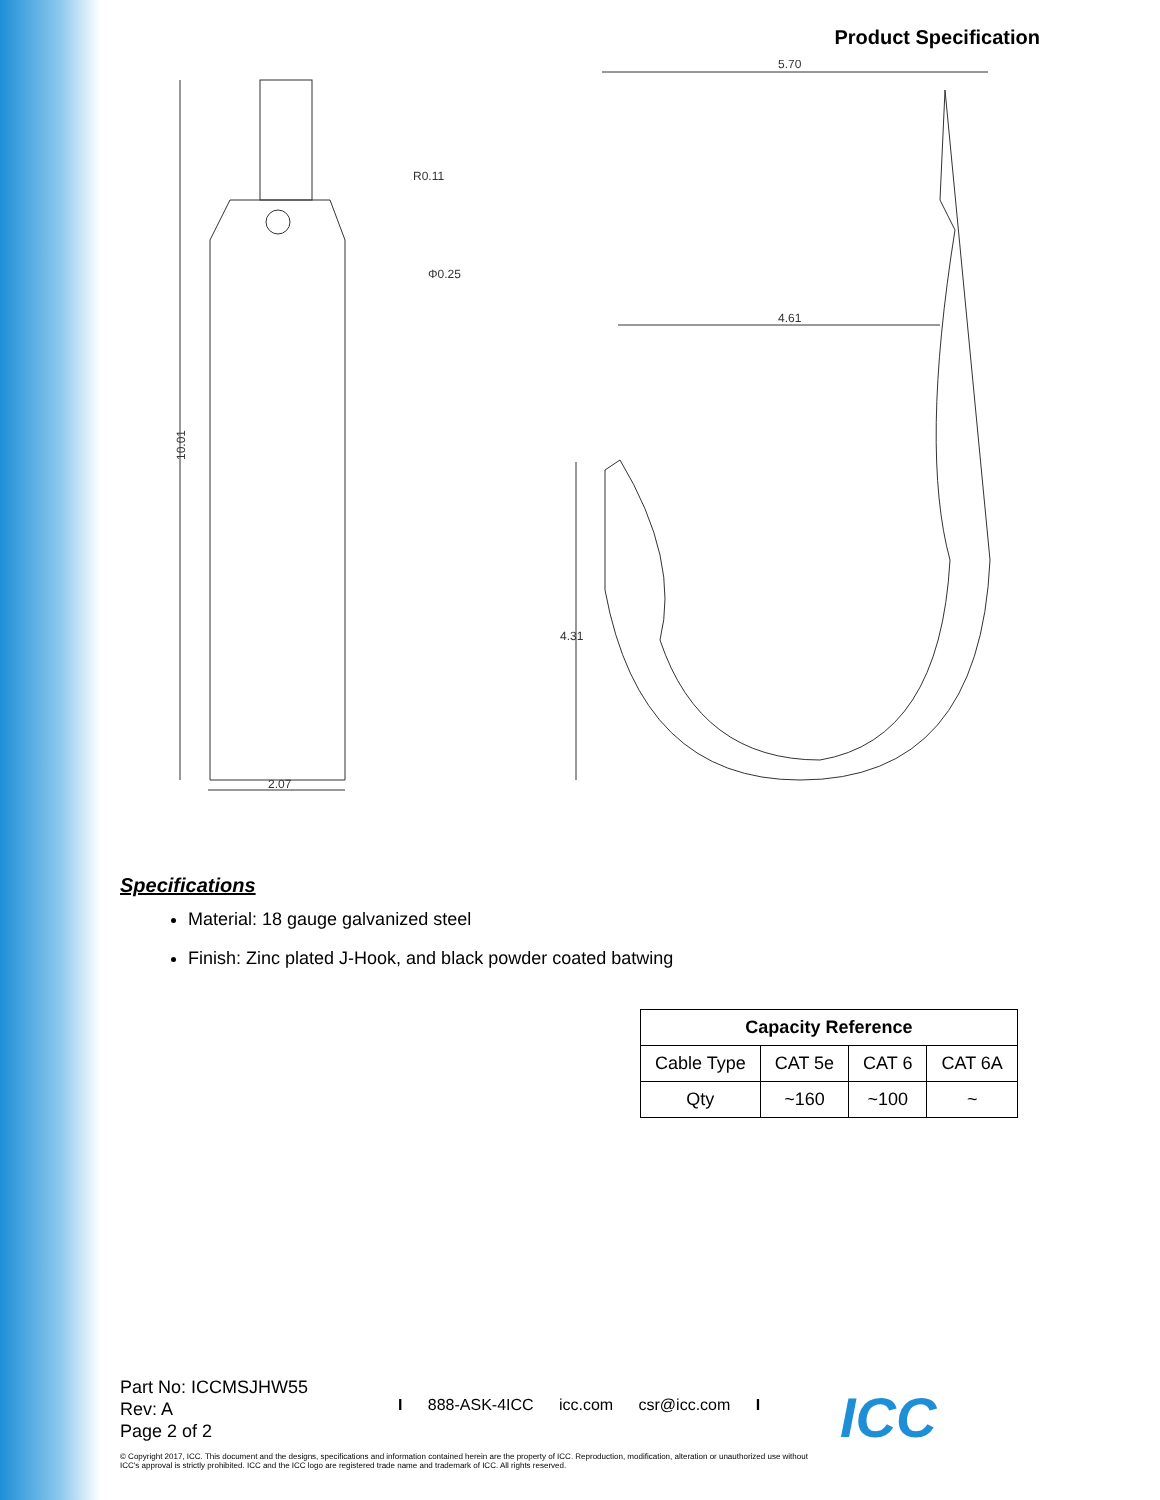Product Specification
10.01
2.07
R0.11
Φ0.25
5.70
4.61
4.31
Specifications
Material: 18 gauge galvanized steel
Finish: Zinc plated J-Hook, and black powder coated batwing
| Capacity Reference | | | |
| --- | --- | --- | --- |
| Cable Type | CAT 5e | CAT 6 | CAT 6A |
| Qty | ~160 | ~100 | ~ |
Part No: ICCMSJHW55
Rev: A
Page 2 of 2
I 888-ASK-4ICC icc.com csr@icc.com I
ICC
© Copyright 2017, ICC. This document and the designs, specifications and information contained herein are the property of ICC. Reproduction, modification, alteration or unauthorized use without ICC's approval is strictly prohibited. ICC and the ICC logo are registered trade name and trademark of ICC. All rights reserved.